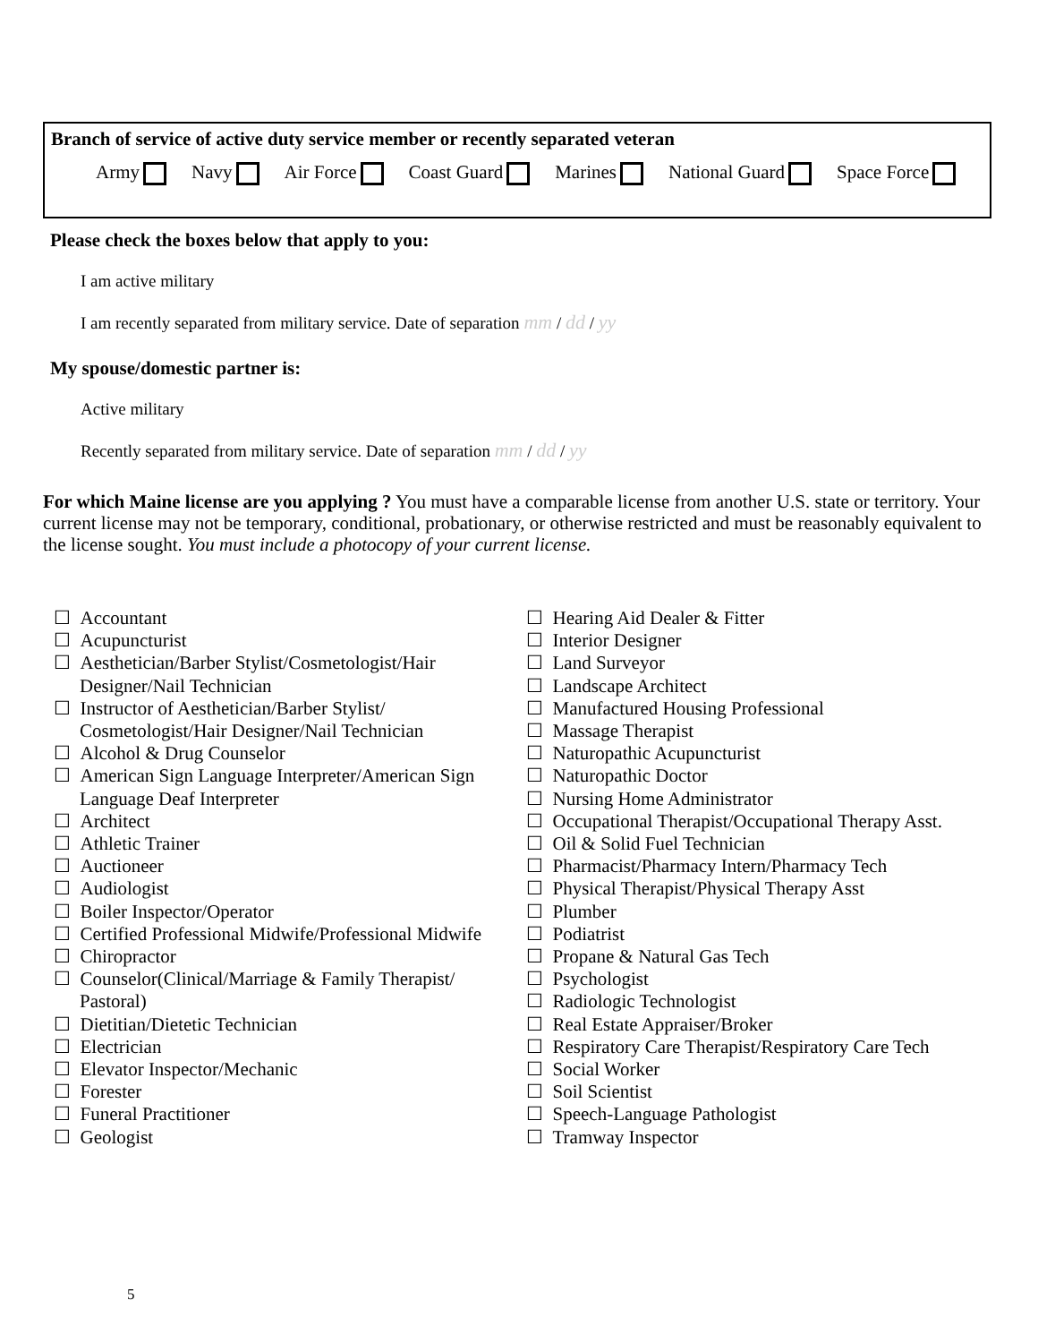Branch of service of active duty service member or recently separated veteran
Army Navy Air Force Coast Guard Marines National Guard Space Force
Please check the boxes below that apply to you:
I am active military
I am recently separated from military service. Date of separation mm / dd / yy
My spouse/domestic partner is:
Active military
Recently separated from military service. Date of separation mm / dd / yy
For which Maine license are you applying ? You must have a comparable license from another U.S. state or territory. Your current license may not be temporary, conditional, probationary, or otherwise restricted and must be reasonably equivalent to the license sought. You must include a photocopy of your current license.
☐ Accountant
☐ Acupuncturist
☐ Aesthetician/Barber Stylist/Cosmetologist/Hair Designer/Nail Technician
☐ Instructor of Aesthetician/Barber Stylist/ Cosmetologist/Hair Designer/Nail Technician
☐ Alcohol & Drug Counselor
☐ American Sign Language Interpreter/American Sign Language Deaf Interpreter
☐ Architect
☐ Athletic Trainer
☐ Auctioneer
☐ Audiologist
☐ Boiler Inspector/Operator
☐ Certified Professional Midwife/Professional Midwife
☐ Chiropractor
☐ Counselor(Clinical/Marriage & Family Therapist/ Pastoral)
☐ Dietitian/Dietetic Technician
☐ Electrician
☐ Elevator Inspector/Mechanic
☐ Forester
☐ Funeral Practitioner
☐ Geologist
☐ Hearing Aid Dealer & Fitter
☐ Interior Designer
☐ Land Surveyor
☐ Landscape Architect
☐ Manufactured Housing Professional
☐ Massage Therapist
☐ Naturopathic Acupuncturist
☐ Naturopathic Doctor
☐ Nursing Home Administrator
☐ Occupational Therapist/Occupational Therapy Asst.
☐ Oil & Solid Fuel Technician
☐ Pharmacist/Pharmacy Intern/Pharmacy Tech
☐ Physical Therapist/Physical Therapy Asst
☐ Plumber
☐ Podiatrist
☐ Propane & Natural Gas Tech
☐ Psychologist
☐ Radiologic Technologist
☐ Real Estate Appraiser/Broker
☐ Respiratory Care Therapist/Respiratory Care Tech
☐ Social Worker
☐ Soil Scientist
☐ Speech-Language Pathologist
☐ Tramway Inspector
5